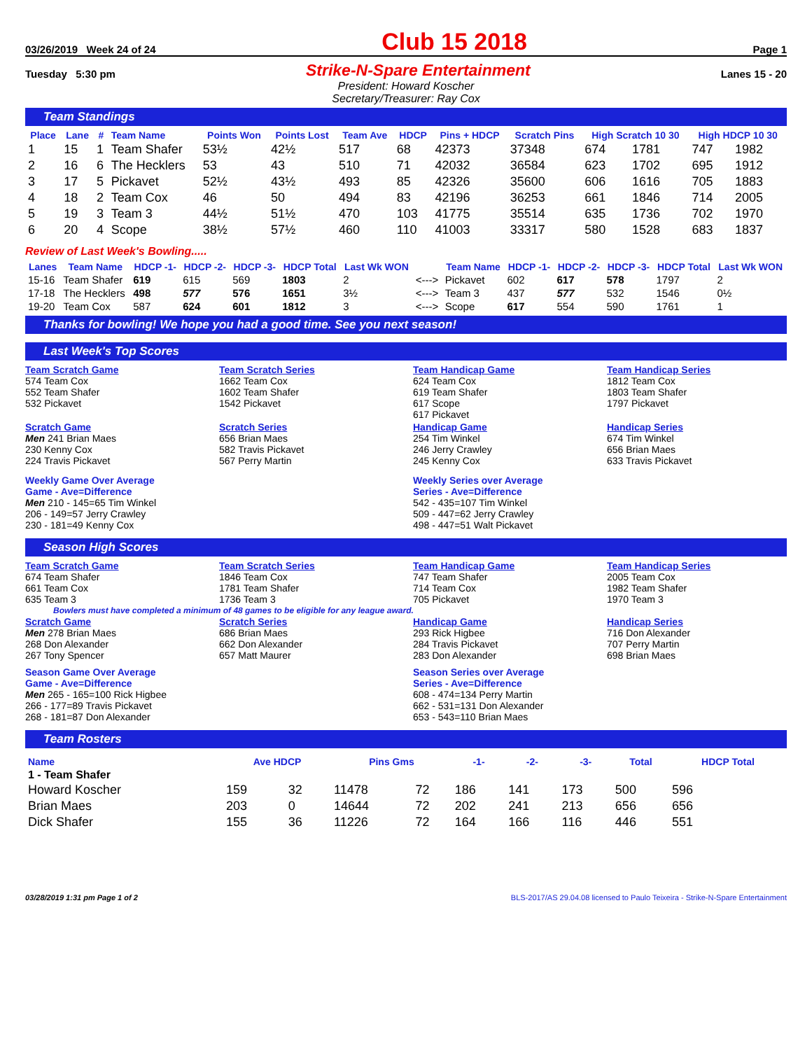03/26/2019 Week 24 of 24 Club 15 2018 Page 1
Tuesday 5:30 pm Strike-N-Spare Entertainment Lanes 15 - 20
President: Howard Koscher
Secretary/Treasurer: Ray Cox
Team Standings
| Place | Lane | # | Team Name | Points Won | Points Lost | Team Ave | HDCP | Pins + HDCP | Scratch Pins | High Scratch 10 30 | | High HDCP 10 30 | |
| --- | --- | --- | --- | --- | --- | --- | --- | --- | --- | --- | --- | --- | --- |
| 1 | 15 | 1 | Team Shafer | 53½ | 42½ | 517 | 68 | 42373 | 37348 | 674 | 1781 | 747 | 1982 |
| 2 | 16 | 6 | The Hecklers | 53 | 43 | 510 | 71 | 42032 | 36584 | 623 | 1702 | 695 | 1912 |
| 3 | 17 | 5 | Pickavet | 52½ | 43½ | 493 | 85 | 42326 | 35600 | 606 | 1616 | 705 | 1883 |
| 4 | 18 | 2 | Team Cox | 46 | 50 | 494 | 83 | 42196 | 36253 | 661 | 1846 | 714 | 2005 |
| 5 | 19 | 3 | Team 3 | 44½ | 51½ | 470 | 103 | 41775 | 35514 | 635 | 1736 | 702 | 1970 |
| 6 | 20 | 4 | Scope | 38½ | 57½ | 460 | 110 | 41003 | 33317 | 580 | 1528 | 683 | 1837 |
Review of Last Week's Bowling.....
| Lanes | Team Name | HDCP -1- | HDCP -2- | HDCP -3- | HDCP Total | Last Wk WON | | Team Name | HDCP -1- | HDCP -2- | HDCP -3- | HDCP Total | Last Wk WON |
| --- | --- | --- | --- | --- | --- | --- | --- | --- | --- | --- | --- | --- | --- |
| 15-16 | Team Shafer | 619 | 615 | 569 | 1803 | 2 | <---> | Pickavet | 602 | 617 | 578 | 1797 | 2 |
| 17-18 | The Hecklers | 498 | 577 | 576 | 1651 | 3½ | <---> | Team 3 | 437 | 577 | 532 | 1546 | 0½ |
| 19-20 | Team Cox | 587 | 624 | 601 | 1812 | 3 | <---> | Scope | 617 | 554 | 590 | 1761 | 1 |
Thanks for bowling! We hope you had a good time. See you next season!
Last Week's Top Scores
Team Scratch Game
574 Team Cox
552 Team Shafer
532 Pickavet
Team Scratch Series
1662 Team Cox
1602 Team Shafer
1542 Pickavet
Team Handicap Game
624 Team Cox
619 Team Shafer
617 Scope
617 Pickavet
Team Handicap Series
1812 Team Cox
1803 Team Shafer
1797 Pickavet
Scratch Game
Men 241 Brian Maes
230 Kenny Cox
224 Travis Pickavet
Scratch Series
656 Brian Maes
582 Travis Pickavet
567 Perry Martin
Handicap Game
254 Tim Winkel
246 Jerry Crawley
245 Kenny Cox
Handicap Series
674 Tim Winkel
656 Brian Maes
633 Travis Pickavet
Weekly Game Over Average
Game - Ave=Difference
Men 210 - 145=65 Tim Winkel
206 - 149=57 Jerry Crawley
230 - 181=49 Kenny Cox
Weekly Series over Average
Series - Ave=Difference
542 - 435=107 Tim Winkel
509 - 447=62 Jerry Crawley
498 - 447=51 Walt Pickavet
Season High Scores
Team Scratch Game
674 Team Shafer
661 Team Cox
635 Team 3
Team Scratch Series
1846 Team Cox
1781 Team Shafer
1736 Team 3
Team Handicap Game
747 Team Shafer
714 Team Cox
705 Pickavet
Team Handicap Series
2005 Team Cox
1982 Team Shafer
1970 Team 3
Bowlers must have completed a minimum of 48 games to be eligible for any league award.
Scratch Game
Men 278 Brian Maes
268 Don Alexander
267 Tony Spencer
Scratch Series
686 Brian Maes
662 Don Alexander
657 Matt Maurer
Handicap Game
293 Rick Higbee
284 Travis Pickavet
283 Don Alexander
Handicap Series
716 Don Alexander
707 Perry Martin
698 Brian Maes
Season Game Over Average
Game - Ave=Difference
Men 265 - 165=100 Rick Higbee
266 - 177=89 Travis Pickavet
268 - 181=87 Don Alexander
Season Series over Average
Series - Ave=Difference
608 - 474=134 Perry Martin
662 - 531=131 Don Alexander
653 - 543=110 Brian Maes
Team Rosters
| Name | Ave HDCP | | Pins Gms | | -1- | -2- | -3- | Total | HDCP Total |
| --- | --- | --- | --- | --- | --- | --- | --- | --- | --- |
| 1 - Team Shafer | | | | | | | | | |
| Howard Koscher | 159 | 32 | 11478 | 72 | 186 | 141 | 173 | 500 | 596 |
| Brian Maes | 203 | 0 | 14644 | 72 | 202 | 241 | 213 | 656 | 656 |
| Dick Shafer | 155 | 36 | 11226 | 72 | 164 | 166 | 116 | 446 | 551 |
03/28/2019 1:31 pm Page 1 of 2 BLS-2017/AS 29.04.08 licensed to Paulo Teixeira - Strike-N-Spare Entertainment